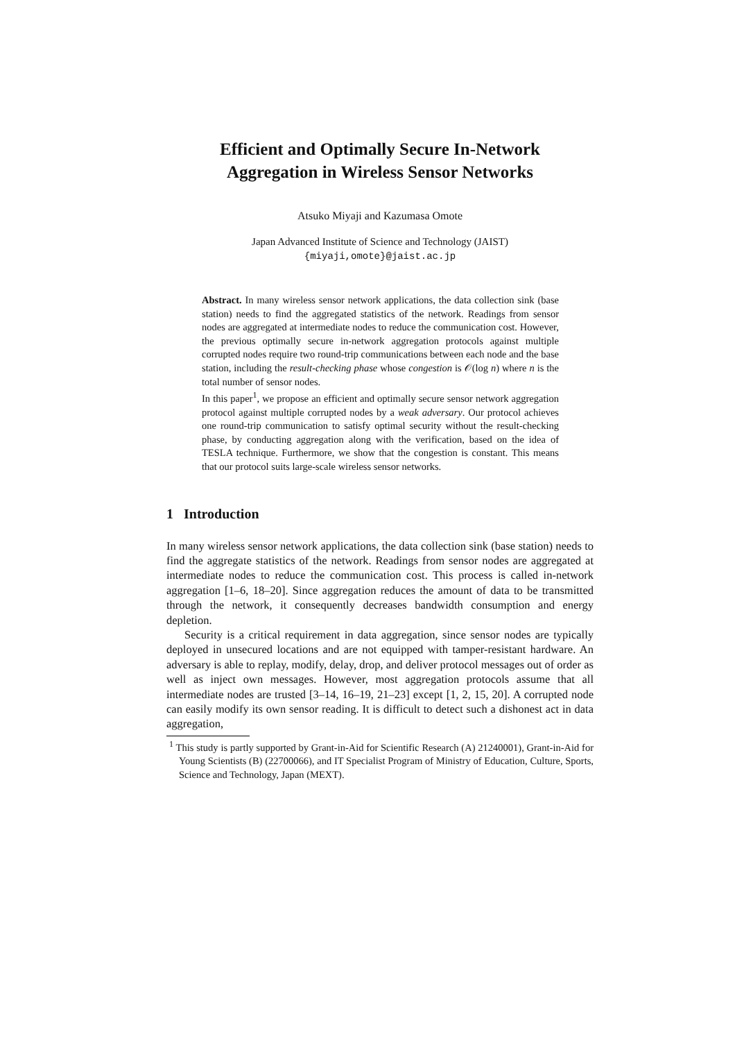Efficient and Optimally Secure In-Network
Aggregation in Wireless Sensor Networks
Atsuko Miyaji and Kazumasa Omote
Japan Advanced Institute of Science and Technology (JAIST)
{miyaji,omote}@jaist.ac.jp
Abstract. In many wireless sensor network applications, the data collection sink (base station) needs to find the aggregated statistics of the network. Readings from sensor nodes are aggregated at intermediate nodes to reduce the communication cost. However, the previous optimally secure in-network aggregation protocols against multiple corrupted nodes require two round-trip communications between each node and the base station, including the result-checking phase whose congestion is 𝒪(log n) where n is the total number of sensor nodes.
In this paper<sup>1</sup>, we propose an efficient and optimally secure sensor network aggregation protocol against multiple corrupted nodes by a weak adversary. Our protocol achieves one round-trip communication to satisfy optimal security without the result-checking phase, by conducting aggregation along with the verification, based on the idea of TESLA technique. Furthermore, we show that the congestion is constant. This means that our protocol suits large-scale wireless sensor networks.
1 Introduction
In many wireless sensor network applications, the data collection sink (base station) needs to find the aggregate statistics of the network. Readings from sensor nodes are aggregated at intermediate nodes to reduce the communication cost. This process is called in-network aggregation [1–6, 18–20]. Since aggregation reduces the amount of data to be transmitted through the network, it consequently decreases bandwidth consumption and energy depletion.
Security is a critical requirement in data aggregation, since sensor nodes are typically deployed in unsecured locations and are not equipped with tamper-resistant hardware. An adversary is able to replay, modify, delay, drop, and deliver protocol messages out of order as well as inject own messages. However, most aggregation protocols assume that all intermediate nodes are trusted [3–14, 16–19, 21–23] except [1, 2, 15, 20]. A corrupted node can easily modify its own sensor reading. It is difficult to detect such a dishonest act in data aggregation,
<sup>1</sup> This study is partly supported by Grant-in-Aid for Scientific Research (A) 21240001), Grant-in-Aid for Young Scientists (B) (22700066), and IT Specialist Program of Ministry of Education, Culture, Sports, Science and Technology, Japan (MEXT).